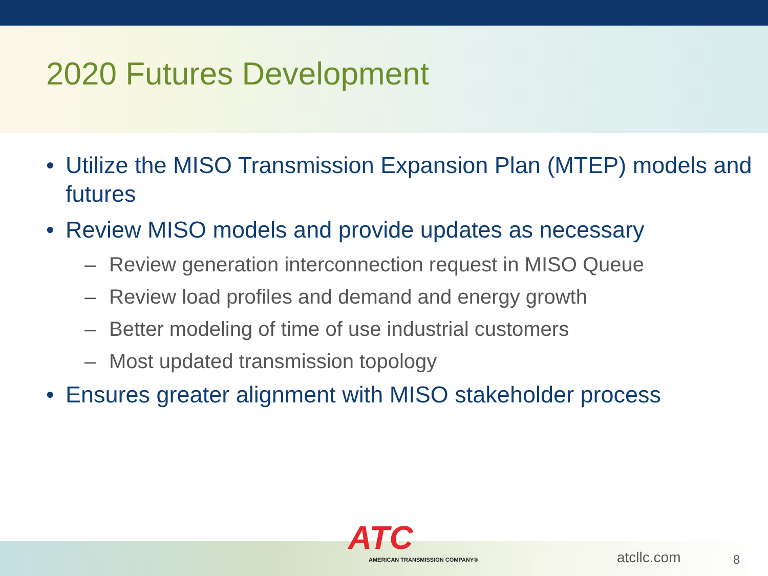2020 Futures Development
• Utilize the MISO Transmission Expansion Plan (MTEP) models and futures
• Review MISO models and provide updates as necessary
– Review generation interconnection request in MISO Queue
– Review load profiles and demand and energy growth
– Better modeling of time of use industrial customers
– Most updated transmission topology
• Ensures greater alignment with MISO stakeholder process
ATC
AMERICAN TRANSMISSION COMPANY®
atcllc.com 8